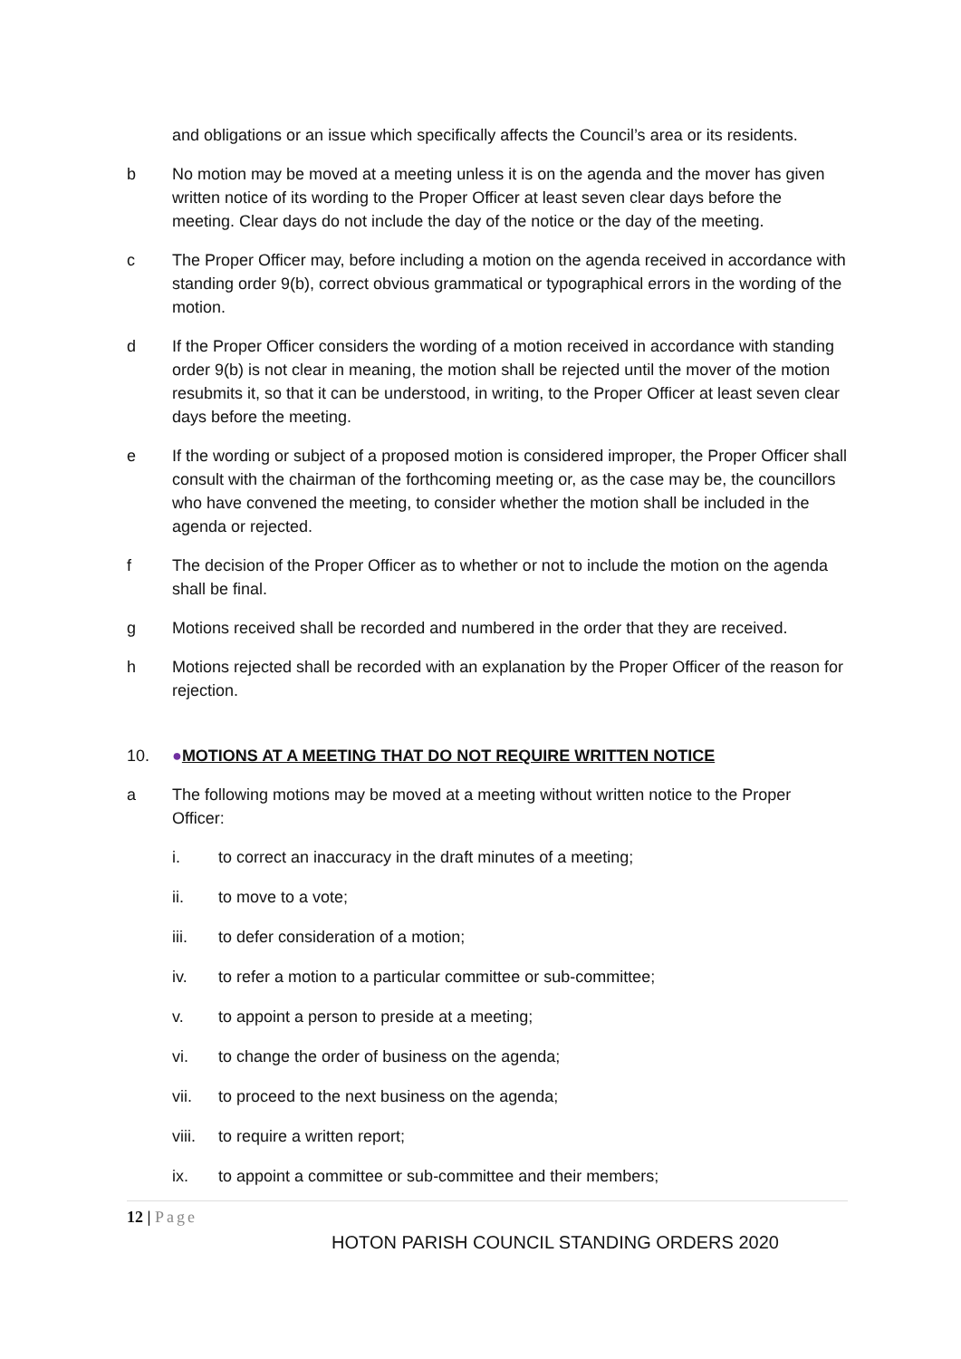and obligations or an issue which specifically affects the Council’s area or its residents.
b No motion may be moved at a meeting unless it is on the agenda and the mover has given written notice of its wording to the Proper Officer at least seven clear days before the meeting. Clear days do not include the day of the notice or the day of the meeting.
c The Proper Officer may, before including a motion on the agenda received in accordance with standing order 9(b), correct obvious grammatical or typographical errors in the wording of the motion.
d If the Proper Officer considers the wording of a motion received in accordance with standing order 9(b) is not clear in meaning, the motion shall be rejected until the mover of the motion resubmits it, so that it can be understood, in writing, to the Proper Officer at least seven clear days before the meeting.
e If the wording or subject of a proposed motion is considered improper, the Proper Officer shall consult with the chairman of the forthcoming meeting or, as the case may be, the councillors who have convened the meeting, to consider whether the motion shall be included in the agenda or rejected.
f The decision of the Proper Officer as to whether or not to include the motion on the agenda shall be final.
g Motions received shall be recorded and numbered in the order that they are received.
h Motions rejected shall be recorded with an explanation by the Proper Officer of the reason for rejection.
10. ●MOTIONS AT A MEETING THAT DO NOT REQUIRE WRITTEN NOTICE
a The following motions may be moved at a meeting without written notice to the Proper Officer:
i. to correct an inaccuracy in the draft minutes of a meeting;
ii. to move to a vote;
iii. to defer consideration of a motion;
iv. to refer a motion to a particular committee or sub-committee;
v. to appoint a person to preside at a meeting;
vi. to change the order of business on the agenda;
vii. to proceed to the next business on the agenda;
viii.
to require a written report;
ix. to appoint a committee or sub-committee and their members;
12 | Page
HOTON PARISH COUNCIL STANDING ORDERS 2020